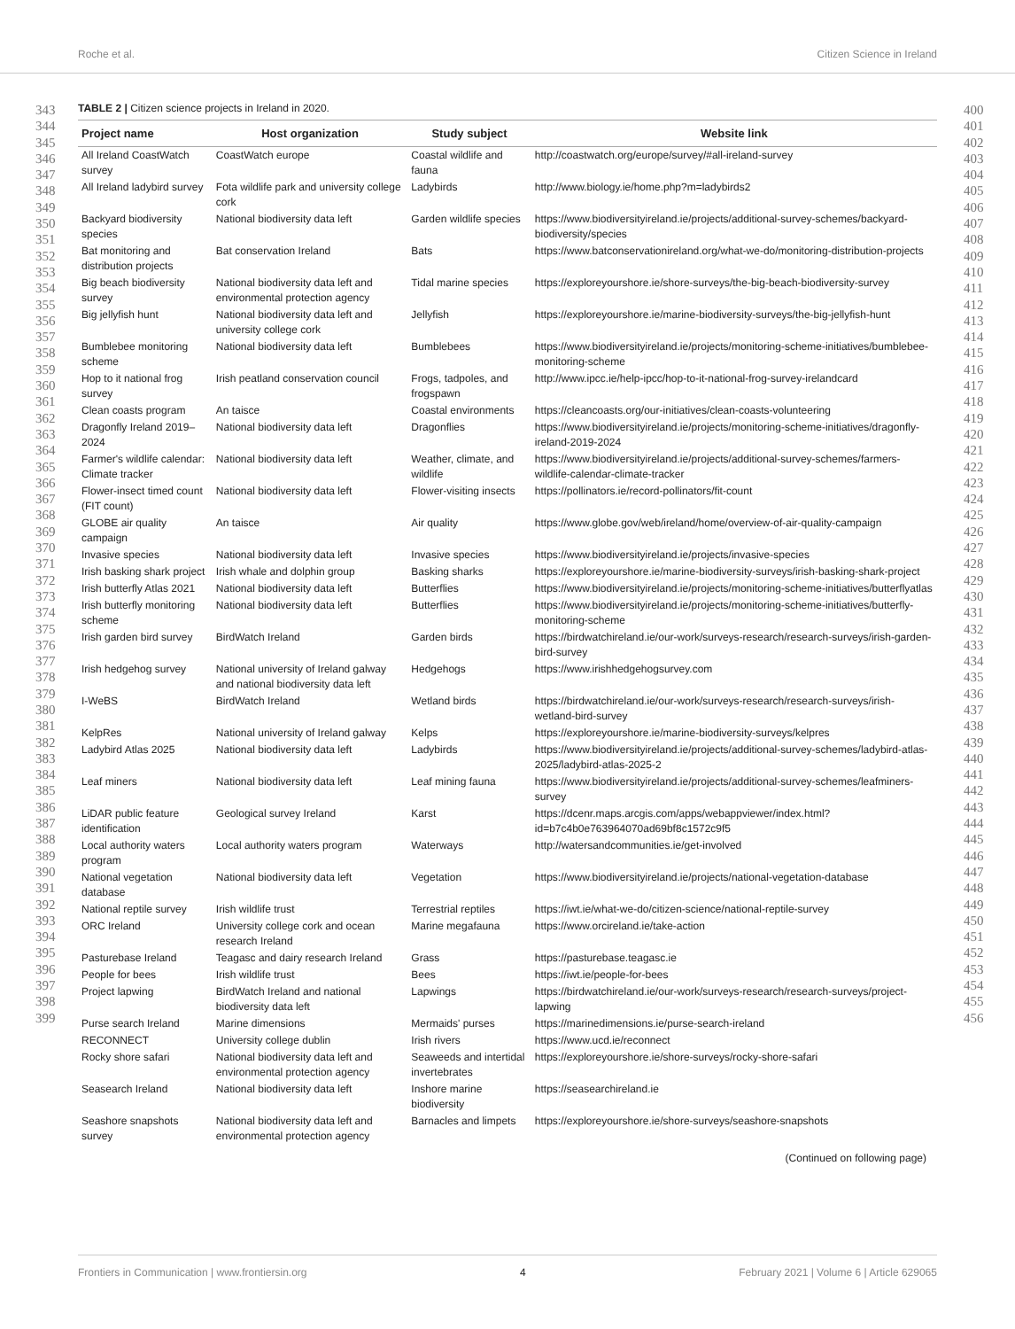Roche et al. Citizen Science in Ireland
343
344
345
346
347
348
349
350
351
352
353
354
355
356
357
358
359
360
361
362
363
364
365
366
367
368
369
370
371
372
373
374
375
376
377
378
379
380
381
382
383
384
385
386
387
388
389
390
391
392
393
394
395
396
397
398
399
TABLE 2 | Citizen science projects in Ireland in 2020.
| Project name | Host organization | Study subject | Website link |
| --- | --- | --- | --- |
| All Ireland CoastWatch survey | CoastWatch europe | Coastal wildlife and fauna | http://coastwatch.org/europe/survey/#all-ireland-survey |
| All Ireland ladybird survey | Fota wildlife park and university college cork | Ladybirds | http://www.biology.ie/home.php?m=ladybirds2 |
| Backyard biodiversity species | National biodiversity data left | Garden wildlife species | https://www.biodiversityireland.ie/projects/additional-survey-schemes/backyard-biodiversity/species |
| Bat monitoring and distribution projects | Bat conservation Ireland | Bats | https://www.batconservationireland.org/what-we-do/monitoring-distribution-projects |
| Big beach biodiversity survey | National biodiversity data left and environmental protection agency | Tidal marine species | https://exploreyourshore.ie/shore-surveys/the-big-beach-biodiversity-survey |
| Big jellyfish hunt | National biodiversity data left and university college cork | Jellyfish | https://exploreyourshore.ie/marine-biodiversity-surveys/the-big-jellyfish-hunt |
| Bumblebee monitoring scheme | National biodiversity data left | Bumblebees | https://www.biodiversityireland.ie/projects/monitoring-scheme-initiatives/bumblebee-monitoring-scheme |
| Hop to it national frog survey | Irish peatland conservation council | Frogs, tadpoles, and frogspawn | http://www.ipcc.ie/help-ipcc/hop-to-it-national-frog-survey-irelandcard |
| Clean coasts program | An taisce | Coastal environments | https://cleancoasts.org/our-initiatives/clean-coasts-volunteering |
| Dragonfly Ireland 2019–2024 | National biodiversity data left | Dragonflies | https://www.biodiversityireland.ie/projects/monitoring-scheme-initiatives/dragonfly-ireland-2019-2024 |
| Farmer's wildlife calendar: Climate tracker | National biodiversity data left | Weather, climate, and wildlife | https://www.biodiversityireland.ie/projects/additional-survey-schemes/farmers-wildlife-calendar-climate-tracker |
| Flower-insect timed count (FIT count) | National biodiversity data left | Flower-visiting insects | https://pollinators.ie/record-pollinators/fit-count |
| GLOBE air quality campaign | An taisce | Air quality | https://www.globe.gov/web/ireland/home/overview-of-air-quality-campaign |
| Invasive species | National biodiversity data left | Invasive species | https://www.biodiversityireland.ie/projects/invasive-species |
| Irish basking shark project | Irish whale and dolphin group | Basking sharks | https://exploreyourshore.ie/marine-biodiversity-surveys/irish-basking-shark-project |
| Irish butterfly Atlas 2021 | National biodiversity data left | Butterflies | https://www.biodiversityireland.ie/projects/monitoring-scheme-initiatives/butterflyatlas |
| Irish butterfly monitoring scheme | National biodiversity data left | Butterflies | https://www.biodiversityireland.ie/projects/monitoring-scheme-initiatives/butterfly-monitoring-scheme |
| Irish garden bird survey | BirdWatch Ireland | Garden birds | https://birdwatchireland.ie/our-work/surveys-research/research-surveys/irish-garden-bird-survey |
| Irish hedgehog survey | National university of Ireland galway and national biodiversity data left | Hedgehogs | https://www.irishhedgehogsurvey.com |
| I-WeBS | BirdWatch Ireland | Wetland birds | https://birdwatchireland.ie/our-work/surveys-research/research-surveys/irish-wetland-bird-survey |
| KelpRes | National university of Ireland galway | Kelps | https://exploreyourshore.ie/marine-biodiversity-surveys/kelpres |
| Ladybird Atlas 2025 | National biodiversity data left | Ladybirds | https://www.biodiversityireland.ie/projects/additional-survey-schemes/ladybird-atlas-2025/ladybird-atlas-2025-2 |
| Leaf miners | National biodiversity data left | Leaf mining fauna | https://www.biodiversityireland.ie/projects/additional-survey-schemes/leafminers-survey |
| LiDAR public feature identification | Geological survey Ireland | Karst | https://dcenr.maps.arcgis.com/apps/webappviewer/index.html?id=b7c4b0e763964070ad69bf8c1572c9f5 |
| Local authority waters program | Local authority waters program | Waterways | http://watersandcommunities.ie/get-involved |
| National vegetation database | National biodiversity data left | Vegetation | https://www.biodiversityireland.ie/projects/national-vegetation-database |
| National reptile survey | Irish wildlife trust | Terrestrial reptiles | https://iwt.ie/what-we-do/citizen-science/national-reptile-survey |
| ORC Ireland | University college cork and ocean research Ireland | Marine megafauna | https://www.orcireland.ie/take-action |
| Pasturebase Ireland | Teagasc and dairy research Ireland | Grass | https://pasturebase.teagasc.ie |
| People for bees | Irish wildlife trust | Bees | https://iwt.ie/people-for-bees |
| Project lapwing | BirdWatch Ireland and national biodiversity data left | Lapwings | https://birdwatchireland.ie/our-work/surveys-research/research-surveys/project-lapwing |
| Purse search Ireland | Marine dimensions | Mermaids' purses | https://marinedimensions.ie/purse-search-ireland |
| RECONNECT | University college dublin | Irish rivers | https://www.ucd.ie/reconnect |
| Rocky shore safari | National biodiversity data left and environmental protection agency | Seaweeds and intertidal invertebrates | https://exploreyourshore.ie/shore-surveys/rocky-shore-safari |
| Seasearch Ireland | National biodiversity data left | Inshore marine biodiversity | https://seasearchireland.ie |
| Seashore snapshots survey | National biodiversity data left and environmental protection agency | Barnacles and limpets | https://exploreyourshore.ie/shore-surveys/seashore-snapshots |
(Continued on following page)
400
401
402
403
404
405
406
407
408
409
410
411
412
413
414
415
416
417
418
419
420
421
422
423
424
425
426
427
428
429
430
431
432
433
434
435
436
437
438
439
440
441
442
443
444
445
446
447
448
449
450
451
452
453
454
455
456
Frontiers in Communication | www.frontiersin.org 4 February 2021 | Volume 6 | Article 629065